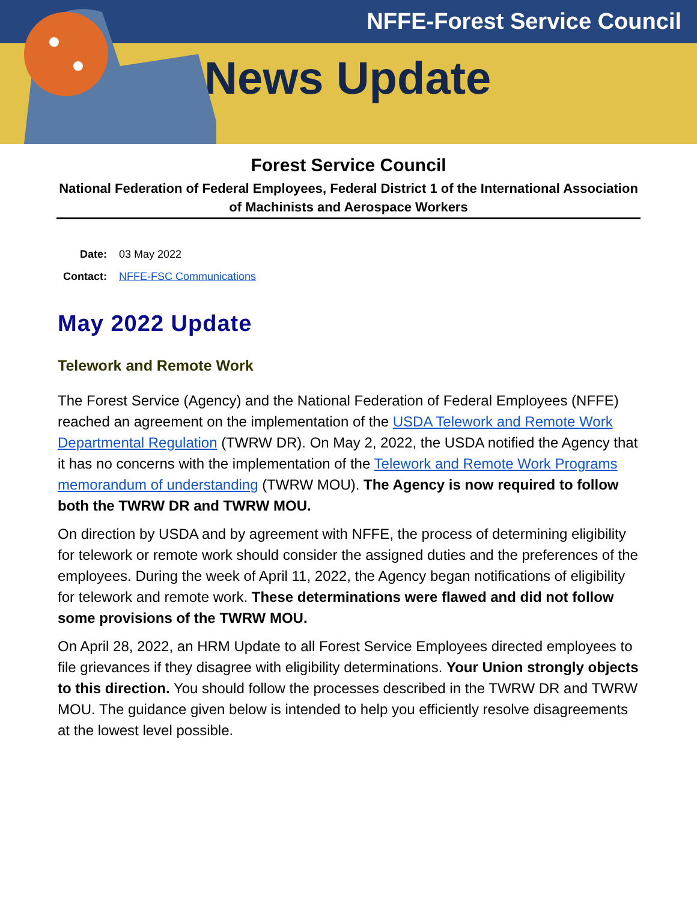NFFE-Forest Service Council
News Update
Forest Service Council
National Federation of Federal Employees, Federal District 1 of the International Association of Machinists and Aerospace Workers
Date: 03 May 2022
Contact: NFFE-FSC Communications
May 2022 Update
Telework and Remote Work
The Forest Service (Agency) and the National Federation of Federal Employees (NFFE) reached an agreement on the implementation of the USDA Telework and Remote Work Departmental Regulation (TWRW DR). On May 2, 2022, the USDA notified the Agency that it has no concerns with the implementation of the Telework and Remote Work Programs memorandum of understanding (TWRW MOU). The Agency is now required to follow both the TWRW DR and TWRW MOU.
On direction by USDA and by agreement with NFFE, the process of determining eligibility for telework or remote work should consider the assigned duties and the preferences of the employees. During the week of April 11, 2022, the Agency began notifications of eligibility for telework and remote work. These determinations were flawed and did not follow some provisions of the TWRW MOU.
On April 28, 2022, an HRM Update to all Forest Service Employees directed employees to file grievances if they disagree with eligibility determinations. Your Union strongly objects to this direction. You should follow the processes described in the TWRW DR and TWRW MOU. The guidance given below is intended to help you efficiently resolve disagreements at the lowest level possible.